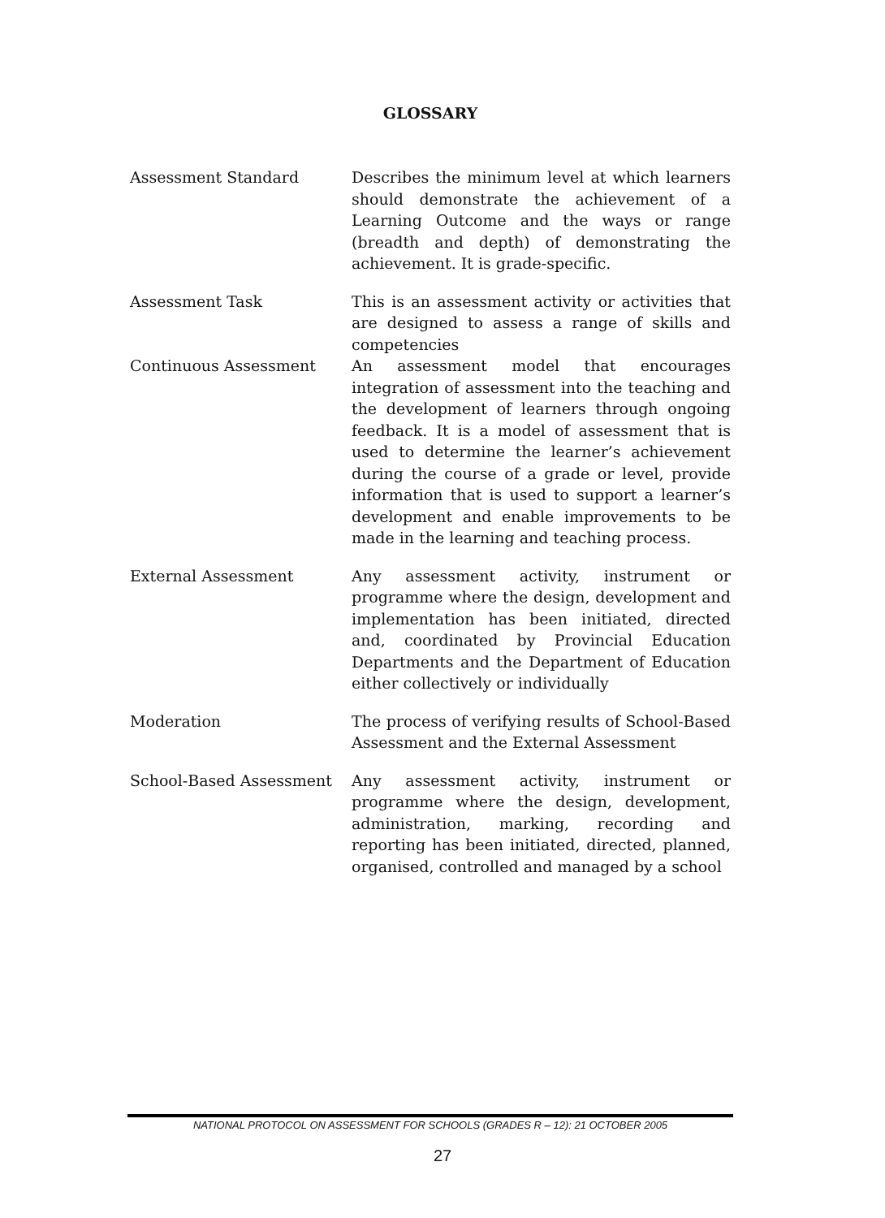GLOSSARY
Assessment Standard Describes the minimum level at which learners should demonstrate the achievement of a Learning Outcome and the ways or range (breadth and depth) of demonstrating the achievement. It is grade-specific.
Assessment Task This is an assessment activity or activities that are designed to assess a range of skills and competencies
Continuous Assessment An assessment model that encourages integration of assessment into the teaching and the development of learners through ongoing feedback. It is a model of assessment that is used to determine the learner’s achievement during the course of a grade or level, provide information that is used to support a learner’s development and enable improvements to be made in the learning and teaching process.
External Assessment Any assessment activity, instrument or programme where the design, development and implementation has been initiated, directed and, coordinated by Provincial Education Departments and the Department of Education either collectively or individually
Moderation The process of verifying results of School-Based Assessment and the External Assessment
School-Based Assessment Any assessment activity, instrument or programme where the design, development, administration, marking, recording and reporting has been initiated, directed, planned, organised, controlled and managed by a school
NATIONAL PROTOCOL ON ASSESSMENT FOR SCHOOLS (GRADES R – 12): 21 OCTOBER 2005
27